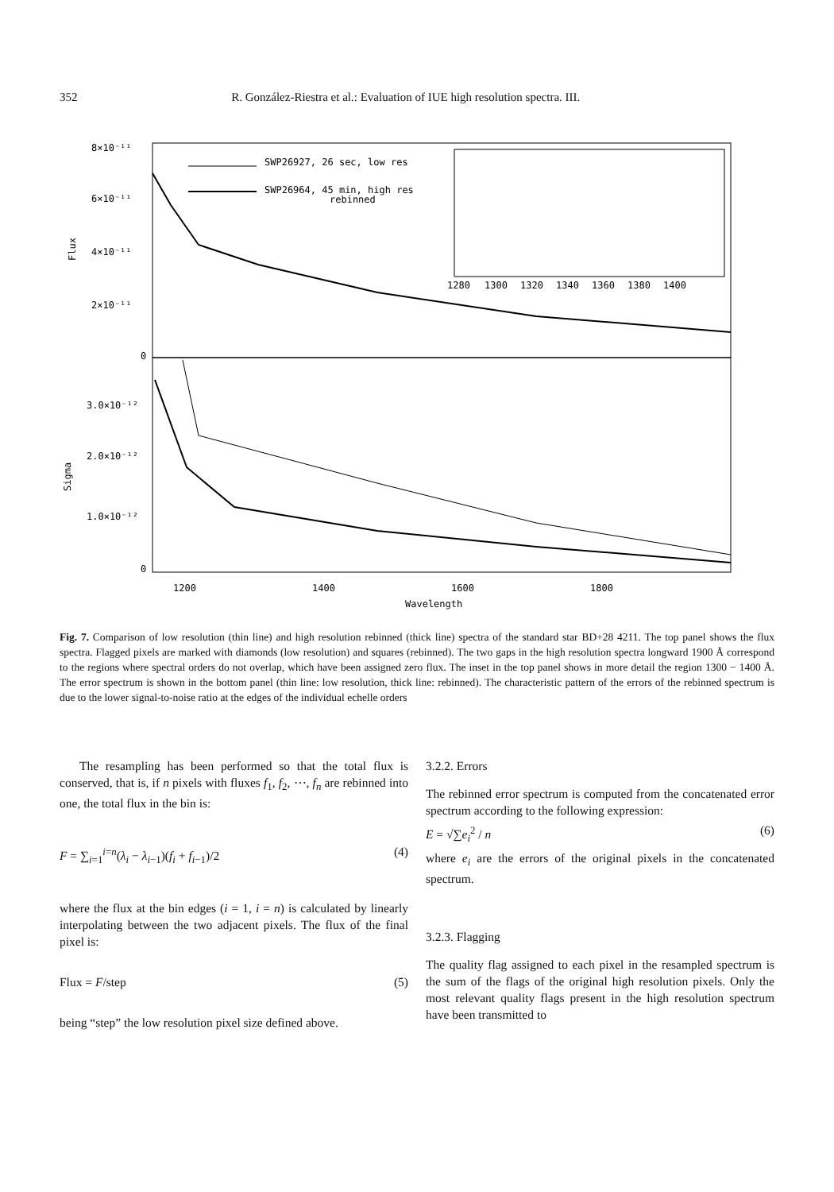352 R. González-Riestra et al.: Evaluation of IUE high resolution spectra. III.
8×10⁻¹¹
6×10⁻¹¹
4×10⁻¹¹
2×10⁻¹¹
0
Flux
3.0×10⁻¹²
2.0×10⁻¹²
1.0×10⁻¹²
0
Sigma
1200
1400
1600
1800
Wavelength
SWP26927, 26 sec, low res
SWP26964, 45 min, high res
rebinned
1280
1300
1320
1340
1360
1380
1400
Fig. 7. Comparison of low resolution (thin line) and high resolution rebinned (thick line) spectra of the standard star BD+28 4211. The top panel shows the flux spectra. Flagged pixels are marked with diamonds (low resolution) and squares (rebinned). The two gaps in the high resolution spectra longward 1900 Å correspond to the regions where spectral orders do not overlap, which have been assigned zero flux. The inset in the top panel shows in more detail the region 1300 − 1400 Å. The error spectrum is shown in the bottom panel (thin line: low resolution, thick line: rebinned). The characteristic pattern of the errors of the rebinned spectrum is due to the lower signal-to-noise ratio at the edges of the individual echelle orders
The resampling has been performed so that the total flux is conserved, that is, if n pixels with fluxes f<sub>1</sub>, f<sub>2</sub>, ⋯, f<sub>n</sub> are rebinned into one, the total flux in the bin is:
F = ∑<sub>i=1</sub><sup>i=n</sup>(λ<sub>i</sub> − λ<sub>i−1</sub>)(f<sub>i</sub> + f<sub>i−1</sub>)/2 (4)
where the flux at the bin edges (i = 1, i = n) is calculated by linearly interpolating between the two adjacent pixels. The flux of the final pixel is:
Flux = F/step (5)
being “step” the low resolution pixel size defined above.
3.2.2. Errors
The rebinned error spectrum is computed from the concatenated error spectrum according to the following expression:
E = √∑e<sub>i</sub><sup>2</sup> / n (6)
where e<sub>i</sub> are the errors of the original pixels in the concatenated spectrum.
3.2.3. Flagging
The quality flag assigned to each pixel in the resampled spectrum is the sum of the flags of the original high resolution pixels. Only the most relevant quality flags present in the high resolution spectrum have been transmitted to